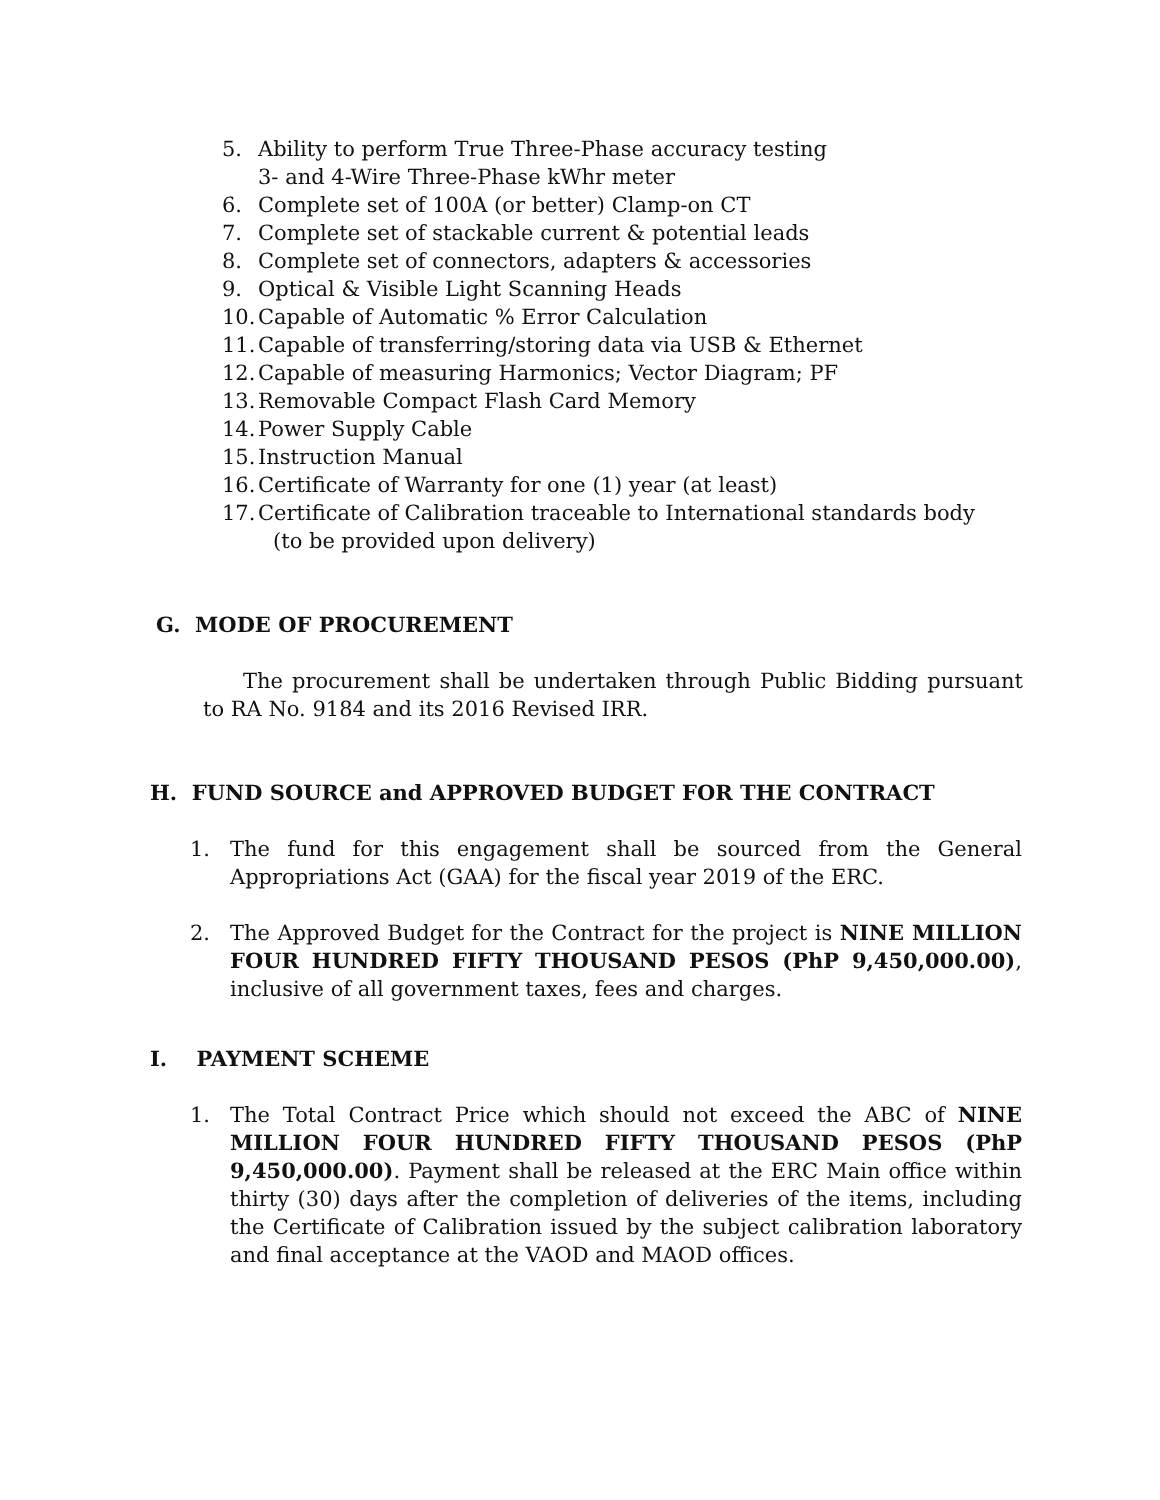5. Ability to perform True Three-Phase accuracy testing
3- and 4-Wire Three-Phase kWhr meter
6. Complete set of 100A (or better) Clamp-on CT
7. Complete set of stackable current & potential leads
8. Complete set of connectors, adapters & accessories
9. Optical & Visible Light Scanning Heads
10. Capable of Automatic % Error Calculation
11. Capable of transferring/storing data via USB & Ethernet
12. Capable of measuring Harmonics; Vector Diagram; PF
13. Removable Compact Flash Card Memory
14. Power Supply Cable
15. Instruction Manual
16. Certificate of Warranty for one (1) year (at least)
17. Certificate of Calibration traceable to International standards body
(to be provided upon delivery)
G. MODE OF PROCUREMENT
The procurement shall be undertaken through Public Bidding pursuant to RA No. 9184 and its 2016 Revised IRR.
H. FUND SOURCE and APPROVED BUDGET FOR THE CONTRACT
1. The fund for this engagement shall be sourced from the General Appropriations Act (GAA) for the fiscal year 2019 of the ERC.
2. The Approved Budget for the Contract for the project is NINE MILLION FOUR HUNDRED FIFTY THOUSAND PESOS (PhP 9,450,000.00), inclusive of all government taxes, fees and charges.
I. PAYMENT SCHEME
1. The Total Contract Price which should not exceed the ABC of NINE MILLION FOUR HUNDRED FIFTY THOUSAND PESOS (PhP 9,450,000.00). Payment shall be released at the ERC Main office within thirty (30) days after the completion of deliveries of the items, including the Certificate of Calibration issued by the subject calibration laboratory and final acceptance at the VAOD and MAOD offices.